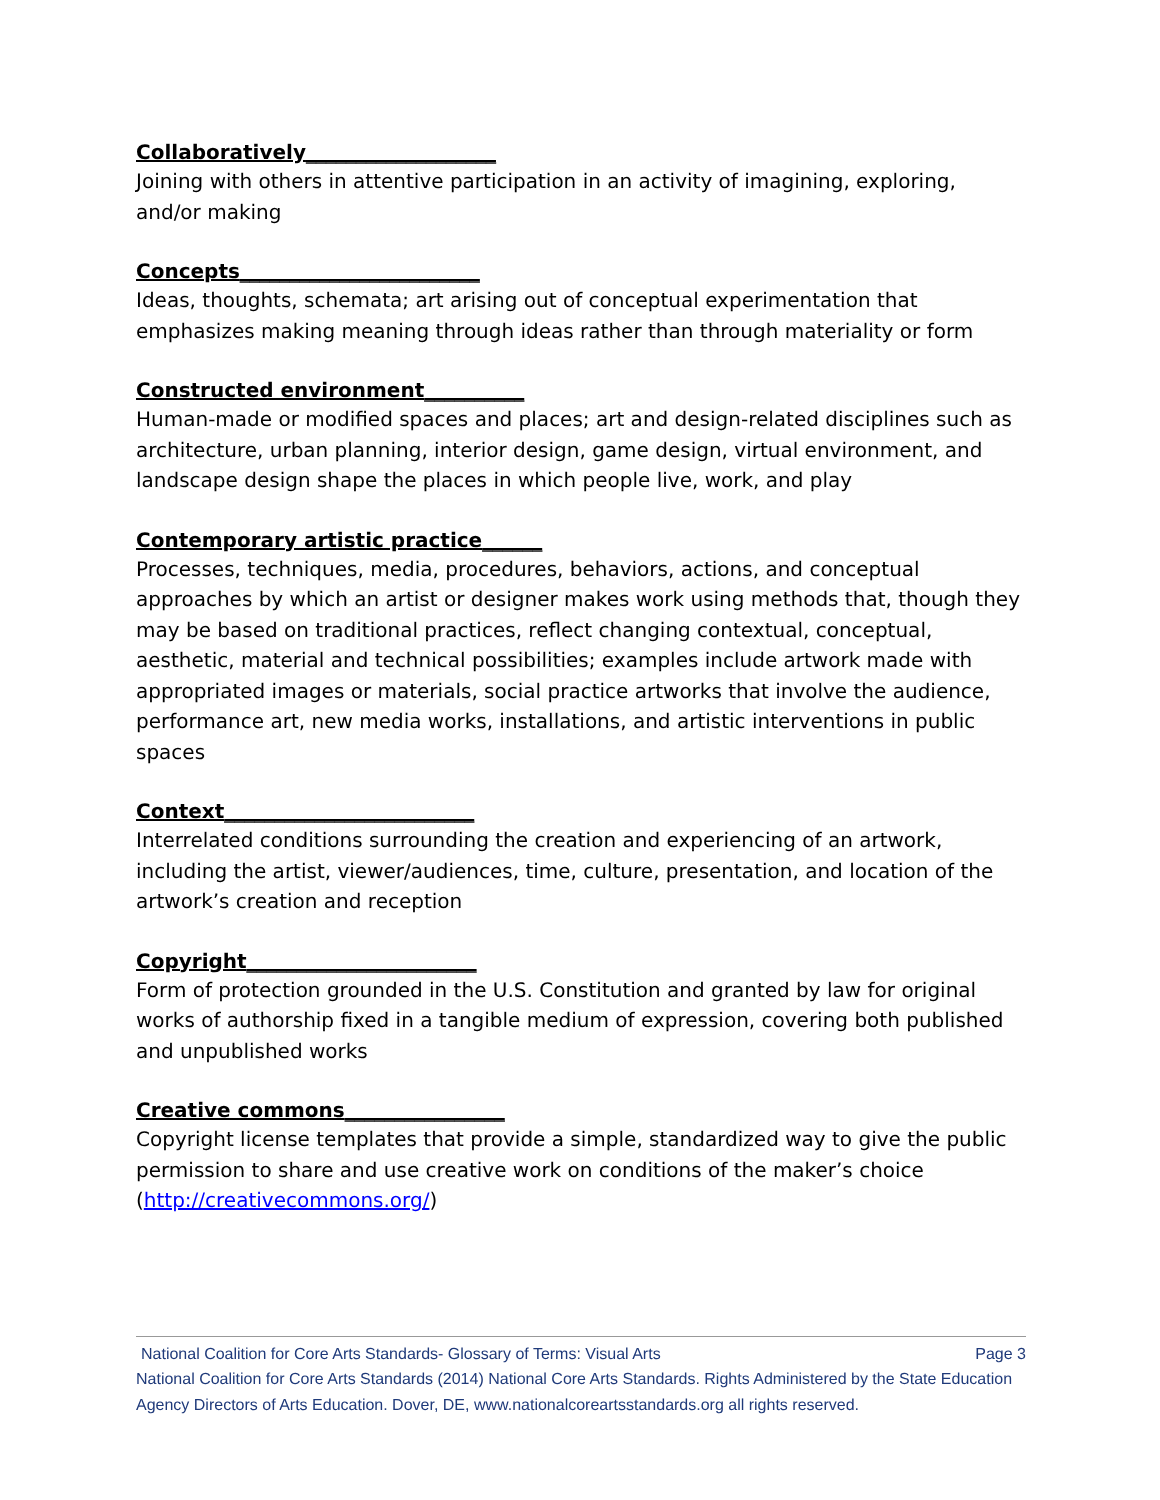Collaboratively___________________
Joining with others in attentive participation in an activity of imagining, exploring, and/or making
Concepts________________________
Ideas, thoughts, schemata; art arising out of conceptual experimentation that emphasizes making meaning through ideas rather than through materiality or form
Constructed environment__________
Human-made or modified spaces and places; art and design-related disciplines such as architecture, urban planning, interior design, game design, virtual environment, and landscape design shape the places in which people live, work, and play
Contemporary artistic practice______
Processes, techniques, media, procedures, behaviors, actions, and conceptual approaches by which an artist or designer makes work using methods that, though they may be based on traditional practices, reflect changing contextual, conceptual, aesthetic, material and technical possibilities; examples include artwork made with appropriated images or materials, social practice artworks that involve the audience, performance art, new media works, installations, and artistic interventions in public spaces
Context_________________________
Interrelated conditions surrounding the creation and experiencing of an artwork, including the artist, viewer/audiences, time, culture, presentation, and location of the artwork’s creation and reception
Copyright_______________________
Form of protection grounded in the U.S. Constitution and granted by law for original works of authorship fixed in a tangible medium of expression, covering both published and unpublished works
Creative commons________________
Copyright license templates that provide a simple, standardized way to give the public permission to share and use creative work on conditions of the maker’s choice (http://creativecommons.org/)
National Coalition for Core Arts Standards- Glossary of Terms: Visual Arts Page 3
National Coalition for Core Arts Standards (2014) National Core Arts Standards. Rights Administered by the State Education Agency Directors of Arts Education. Dover, DE, www.nationalcoreartsstandards.org all rights reserved.